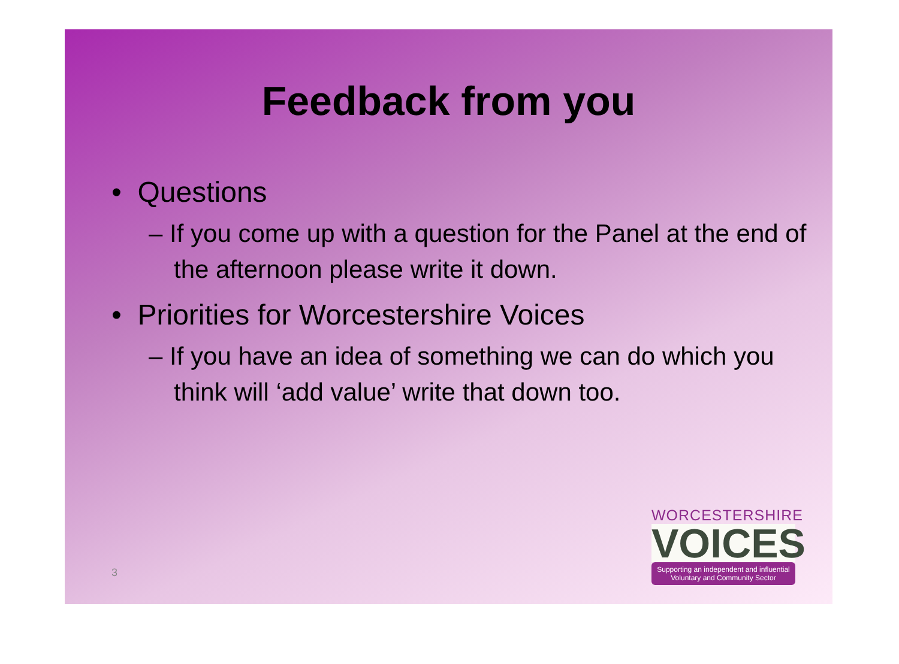Feedback from you
• Questions
– If you come up with a question for the Panel at the end of the afternoon please write it down.
• Priorities for Worcestershire Voices
– If you have an idea of something we can do which you think will ‘add value’ write that down too.
3
WORCESTERSHIRE
VOICES
Supporting an independent and influential Voluntary and Community Sector